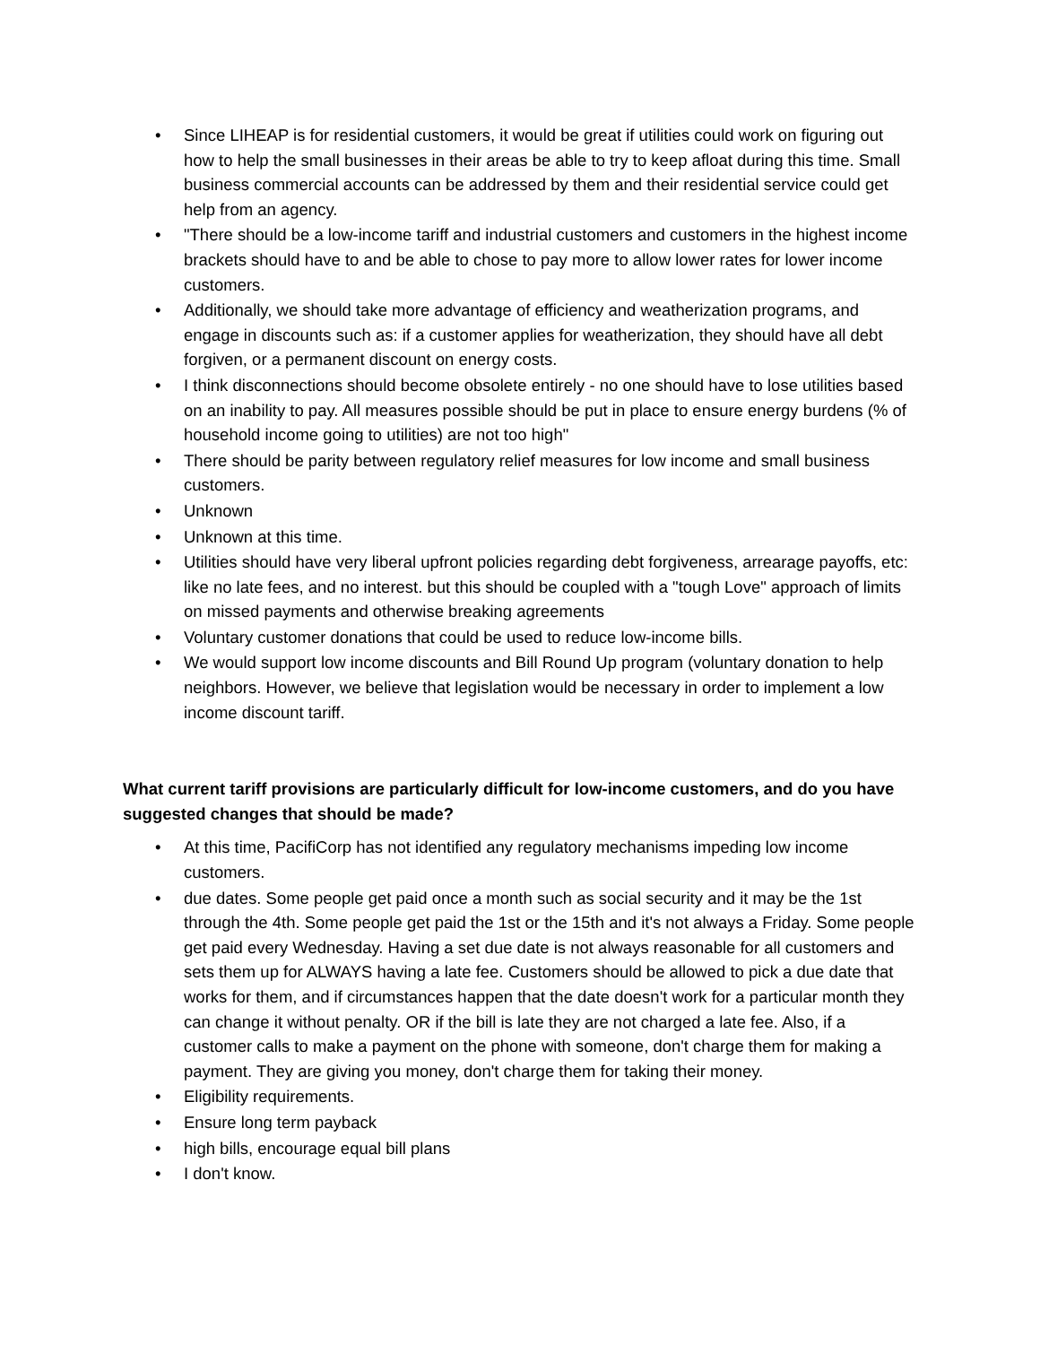• Since LIHEAP is for residential customers, it would be great if utilities could work on figuring out how to help the small businesses in their areas be able to try to keep afloat during this time. Small business commercial accounts can be addressed by them and their residential service could get help from an agency.
• "There should be a low-income tariff and industrial customers and customers in the highest income brackets should have to and be able to chose to pay more to allow lower rates for lower income customers.
• Additionally, we should take more advantage of efficiency and weatherization programs, and engage in discounts such as: if a customer applies for weatherization, they should have all debt forgiven, or a permanent discount on energy costs.
• I think disconnections should become obsolete entirely - no one should have to lose utilities based on an inability to pay. All measures possible should be put in place to ensure energy burdens (% of household income going to utilities) are not too high"
• There should be parity between regulatory relief measures for low income and small business customers.
• Unknown
• Unknown at this time.
• Utilities should have very liberal upfront policies regarding debt forgiveness, arrearage payoffs, etc: like no late fees, and no interest. but this should be coupled with a "tough Love" approach of limits on missed payments and otherwise breaking agreements
• Voluntary customer donations that could be used to reduce low-income bills.
• We would support low income discounts and Bill Round Up program (voluntary donation to help neighbors. However, we believe that legislation would be necessary in order to implement a low income discount tariff.
What current tariff provisions are particularly difficult for low-income customers, and do you have suggested changes that should be made?
• At this time, PacifiCorp has not identified any regulatory mechanisms impeding low income customers.
• due dates. Some people get paid once a month such as social security and it may be the 1st through the 4th. Some people get paid the 1st or the 15th and it's not always a Friday. Some people get paid every Wednesday. Having a set due date is not always reasonable for all customers and sets them up for ALWAYS having a late fee. Customers should be allowed to pick a due date that works for them, and if circumstances happen that the date doesn't work for a particular month they can change it without penalty. OR if the bill is late they are not charged a late fee. Also, if a customer calls to make a payment on the phone with someone, don't charge them for making a payment. They are giving you money, don't charge them for taking their money.
• Eligibility requirements.
• Ensure long term payback
• high bills, encourage equal bill plans
• I don't know.